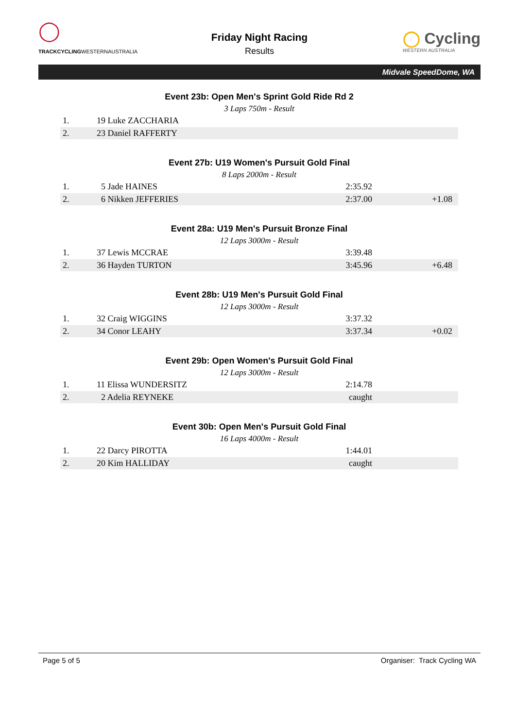◯
TRACKCYCLINGWESTERNAUSTRALIA
Friday Night Racing
Results
◯ Cycling
WESTERN AUSTRALIA
Midvale SpeedDome, WA
Event 23b: Open Men's Sprint Gold Ride Rd 2
3 Laps 750m - Result
| 1. | 19 Luke ZACCHARIA | | |
| 2. | 23 Daniel RAFFERTY | | |
Event 27b: U19 Women's Pursuit Gold Final
8 Laps 2000m - Result
| 1. | 5 Jade HAINES | 2:35.92 | |
| 2. | 6 Nikken JEFFERIES | 2:37.00 | +1.08 |
Event 28a: U19 Men's Pursuit Bronze Final
12 Laps 3000m - Result
| 1. | 37 Lewis MCCRAE | 3:39.48 | |
| 2. | 36 Hayden TURTON | 3:45.96 | +6.48 |
Event 28b: U19 Men's Pursuit Gold Final
12 Laps 3000m - Result
| 1. | 32 Craig WIGGINS | 3:37.32 | |
| 2. | 34 Conor LEAHY | 3:37.34 | +0.02 |
Event 29b: Open Women's Pursuit Gold Final
12 Laps 3000m - Result
| 1. | 11 Elissa WUNDERSITZ | 2:14.78 | |
| 2. | 2 Adelia REYNEKE | caught | |
Event 30b: Open Men's Pursuit Gold Final
16 Laps 4000m - Result
| 1. | 22 Darcy PIROTTA | 1:44.01 | |
| 2. | 20 Kim HALLIDAY | caught | |
Page 5 of 5 Organiser: Track Cycling WA